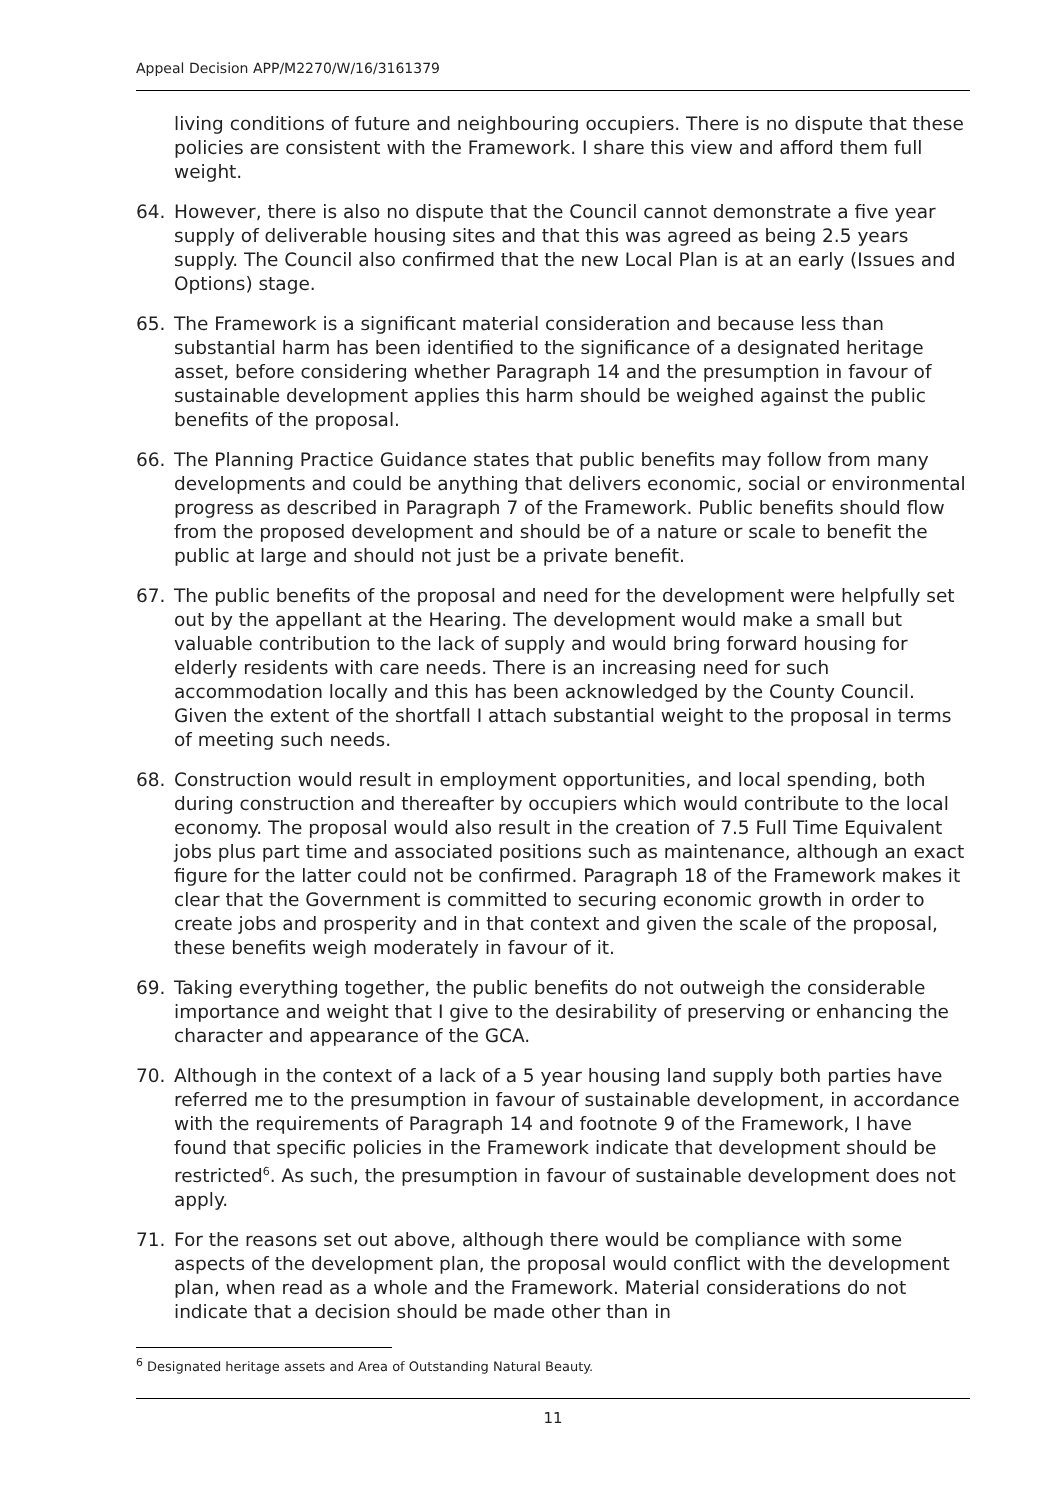Appeal Decision APP/M2270/W/16/3161379
living conditions of future and neighbouring occupiers. There is no dispute that these policies are consistent with the Framework. I share this view and afford them full weight.
64. However, there is also no dispute that the Council cannot demonstrate a five year supply of deliverable housing sites and that this was agreed as being 2.5 years supply. The Council also confirmed that the new Local Plan is at an early (Issues and Options) stage.
65. The Framework is a significant material consideration and because less than substantial harm has been identified to the significance of a designated heritage asset, before considering whether Paragraph 14 and the presumption in favour of sustainable development applies this harm should be weighed against the public benefits of the proposal.
66. The Planning Practice Guidance states that public benefits may follow from many developments and could be anything that delivers economic, social or environmental progress as described in Paragraph 7 of the Framework. Public benefits should flow from the proposed development and should be of a nature or scale to benefit the public at large and should not just be a private benefit.
67. The public benefits of the proposal and need for the development were helpfully set out by the appellant at the Hearing. The development would make a small but valuable contribution to the lack of supply and would bring forward housing for elderly residents with care needs. There is an increasing need for such accommodation locally and this has been acknowledged by the County Council. Given the extent of the shortfall I attach substantial weight to the proposal in terms of meeting such needs.
68. Construction would result in employment opportunities, and local spending, both during construction and thereafter by occupiers which would contribute to the local economy. The proposal would also result in the creation of 7.5 Full Time Equivalent jobs plus part time and associated positions such as maintenance, although an exact figure for the latter could not be confirmed. Paragraph 18 of the Framework makes it clear that the Government is committed to securing economic growth in order to create jobs and prosperity and in that context and given the scale of the proposal, these benefits weigh moderately in favour of it.
69. Taking everything together, the public benefits do not outweigh the considerable importance and weight that I give to the desirability of preserving or enhancing the character and appearance of the GCA.
70. Although in the context of a lack of a 5 year housing land supply both parties have referred me to the presumption in favour of sustainable development, in accordance with the requirements of Paragraph 14 and footnote 9 of the Framework, I have found that specific policies in the Framework indicate that development should be restricted<sup>6</sup>. As such, the presumption in favour of sustainable development does not apply.
71. For the reasons set out above, although there would be compliance with some aspects of the development plan, the proposal would conflict with the development plan, when read as a whole and the Framework. Material considerations do not indicate that a decision should be made other than in
<sup>6</sup> Designated heritage assets and Area of Outstanding Natural Beauty.
11